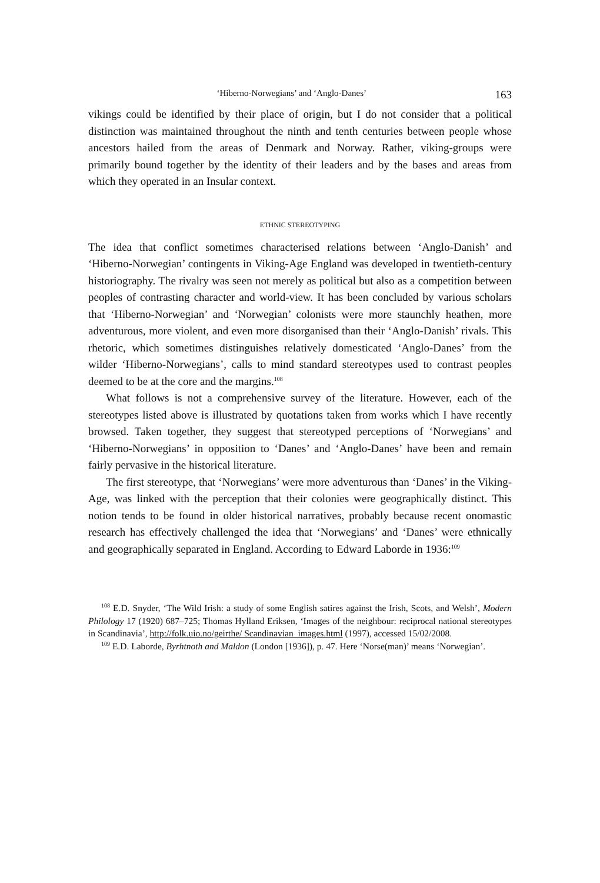‘Hiberno-Norwegians’ and ‘Anglo-Danes’ 163
vikings could be identified by their place of origin, but I do not consider that a political distinction was maintained throughout the ninth and tenth centuries between people whose ancestors hailed from the areas of Denmark and Norway. Rather, viking-groups were primarily bound together by the identity of their leaders and by the bases and areas from which they operated in an Insular context.
ETHNIC STEREOTYPING
The idea that conflict sometimes characterised relations between ‘Anglo-Danish’ and ‘Hiberno-Norwegian’ contingents in Viking-Age England was developed in twentieth-century historiography. The rivalry was seen not merely as political but also as a competition between peoples of contrasting character and world-view. It has been concluded by various scholars that ‘Hiberno-Norwegian’ and ‘Norwegian’ colonists were more staunchly heathen, more adventurous, more violent, and even more disorganised than their ‘Anglo-Danish’ rivals. This rhetoric, which sometimes distinguishes relatively domesticated ‘Anglo-Danes’ from the wilder ‘Hiberno-Norwegians’, calls to mind standard stereotypes used to contrast peoples deemed to be at the core and the margins.<sup>108</sup>
What follows is not a comprehensive survey of the literature. However, each of the stereotypes listed above is illustrated by quotations taken from works which I have recently browsed. Taken together, they suggest that stereotyped perceptions of ‘Norwegians’ and ‘Hiberno-Norwegians’ in opposition to ‘Danes’ and ‘Anglo-Danes’ have been and remain fairly pervasive in the historical literature.
The first stereotype, that ‘Norwegians’ were more adventurous than ‘Danes’ in the Viking-Age, was linked with the perception that their colonies were geographically distinct. This notion tends to be found in older historical narratives, probably because recent onomastic research has effectively challenged the idea that ‘Norwegians’ and ‘Danes’ were ethnically and geographically separated in England. According to Edward Laborde in 1936:<sup>109</sup>
<sup>108</sup> E.D. Snyder, ‘The Wild Irish: a study of some English satires against the Irish, Scots, and Welsh’, Modern Philology 17 (1920) 687–725; Thomas Hylland Eriksen, ‘Images of the neighbour: reciprocal national stereotypes in Scandinavia’, http://folk.uio.no/geirthe/ Scandinavian_images.html (1997), accessed 15/02/2008.
<sup>109</sup> E.D. Laborde, Byrhtnoth and Maldon (London [1936]), p. 47. Here ‘Norse(man)’ means ‘Norwegian’.